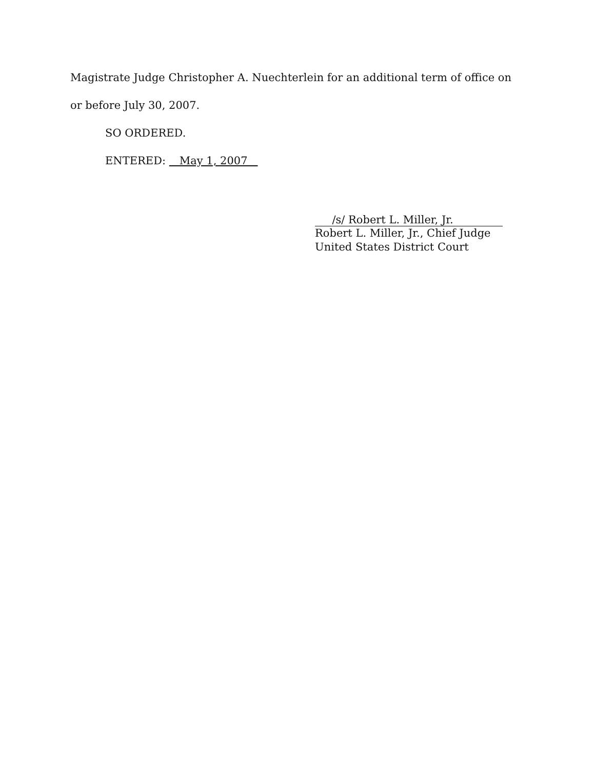Magistrate Judge Christopher A. Nuechterlein for an additional term of office on
or before July 30, 2007.
SO ORDERED.
ENTERED: May 1, 2007
/s/ Robert L. Miller, Jr.
Robert L. Miller, Jr., Chief Judge
United States District Court